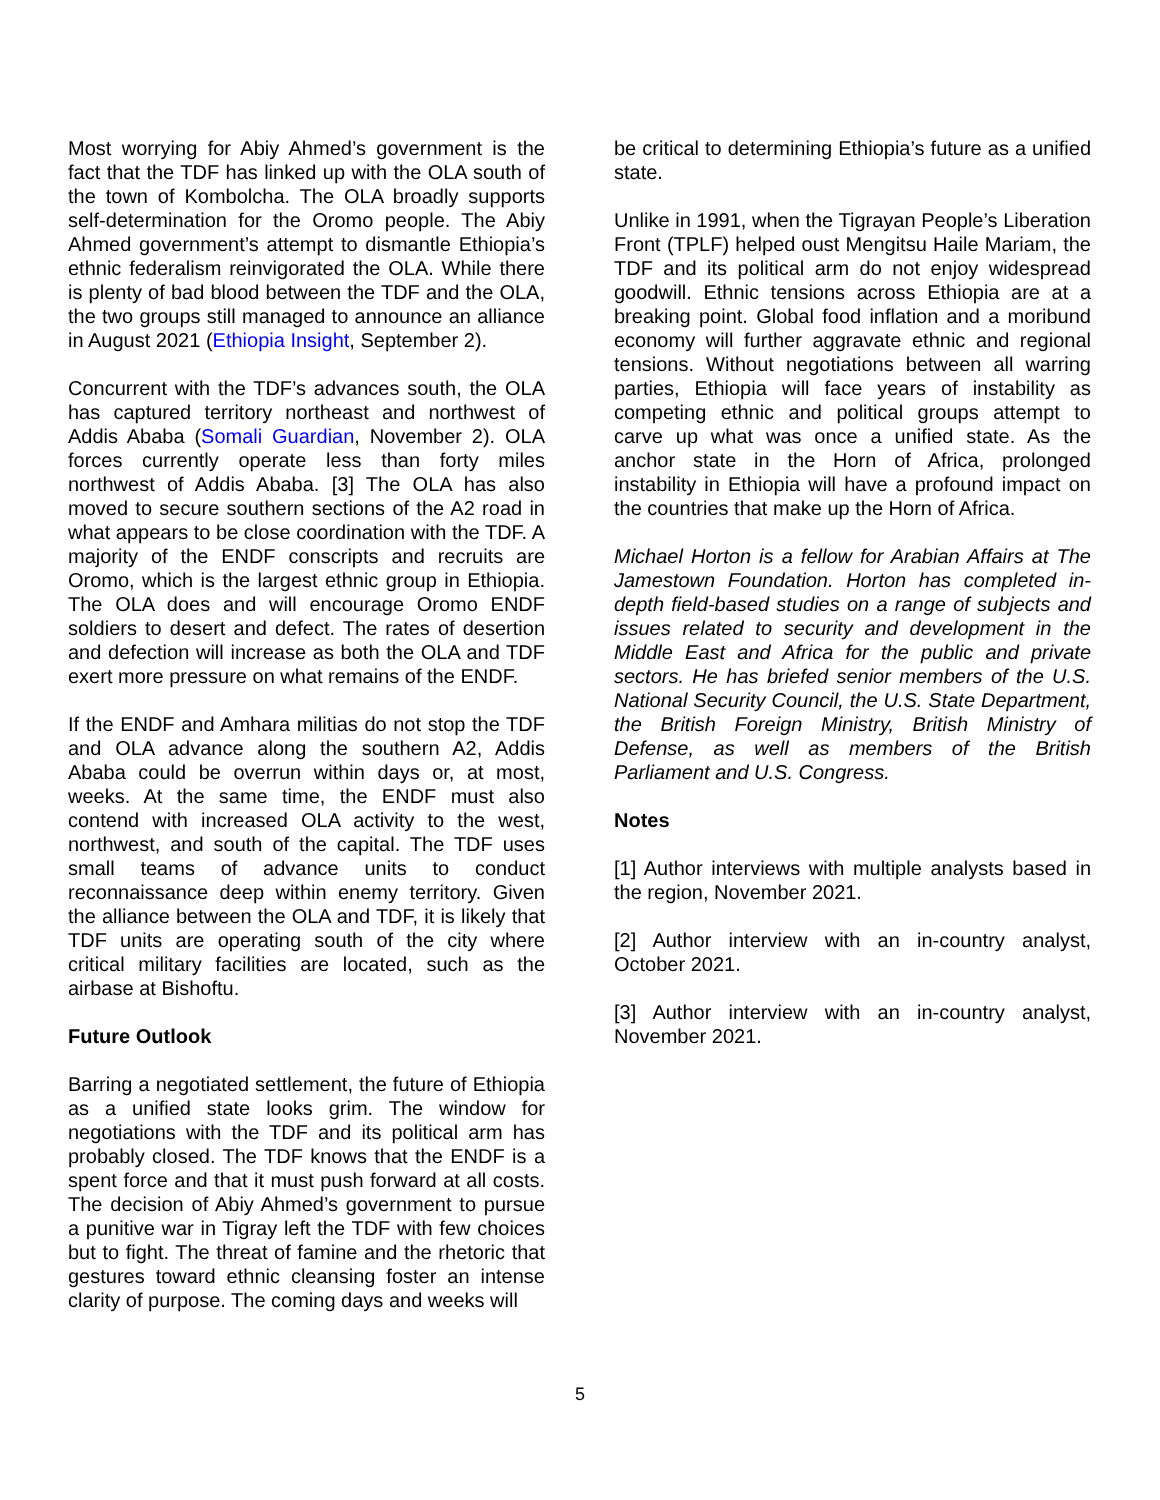Most worrying for Abiy Ahmed’s government is the fact that the TDF has linked up with the OLA south of the town of Kombolcha. The OLA broadly supports self-determination for the Oromo people. The Abiy Ahmed government’s attempt to dismantle Ethiopia’s ethnic federalism reinvigorated the OLA. While there is plenty of bad blood between the TDF and the OLA, the two groups still managed to announce an alliance in August 2021 (Ethiopia Insight, September 2).
Concurrent with the TDF’s advances south, the OLA has captured territory northeast and northwest of Addis Ababa (Somali Guardian, November 2). OLA forces currently operate less than forty miles northwest of Addis Ababa. [3] The OLA has also moved to secure southern sections of the A2 road in what appears to be close coordination with the TDF. A majority of the ENDF conscripts and recruits are Oromo, which is the largest ethnic group in Ethiopia. The OLA does and will encourage Oromo ENDF soldiers to desert and defect. The rates of desertion and defection will increase as both the OLA and TDF exert more pressure on what remains of the ENDF.
If the ENDF and Amhara militias do not stop the TDF and OLA advance along the southern A2, Addis Ababa could be overrun within days or, at most, weeks. At the same time, the ENDF must also contend with increased OLA activity to the west, northwest, and south of the capital. The TDF uses small teams of advance units to conduct reconnaissance deep within enemy territory. Given the alliance between the OLA and TDF, it is likely that TDF units are operating south of the city where critical military facilities are located, such as the airbase at Bishoftu.
Future Outlook
Barring a negotiated settlement, the future of Ethiopia as a unified state looks grim. The window for negotiations with the TDF and its political arm has probably closed. The TDF knows that the ENDF is a spent force and that it must push forward at all costs. The decision of Abiy Ahmed’s government to pursue a punitive war in Tigray left the TDF with few choices but to fight. The threat of famine and the rhetoric that gestures toward ethnic cleansing foster an intense clarity of purpose. The coming days and weeks will
be critical to determining Ethiopia’s future as a unified state.
Unlike in 1991, when the Tigrayan People’s Liberation Front (TPLF) helped oust Mengitsu Haile Mariam, the TDF and its political arm do not enjoy widespread goodwill. Ethnic tensions across Ethiopia are at a breaking point. Global food inflation and a moribund economy will further aggravate ethnic and regional tensions. Without negotiations between all warring parties, Ethiopia will face years of instability as competing ethnic and political groups attempt to carve up what was once a unified state. As the anchor state in the Horn of Africa, prolonged instability in Ethiopia will have a profound impact on the countries that make up the Horn of Africa.
Michael Horton is a fellow for Arabian Affairs at The Jamestown Foundation. Horton has completed in-depth field-based studies on a range of subjects and issues related to security and development in the Middle East and Africa for the public and private sectors. He has briefed senior members of the U.S. National Security Council, the U.S. State Department, the British Foreign Ministry, British Ministry of Defense, as well as members of the British Parliament and U.S. Congress.
Notes
[1] Author interviews with multiple analysts based in the region, November 2021.
[2] Author interview with an in-country analyst, October 2021.
[3] Author interview with an in-country analyst, November 2021.
5